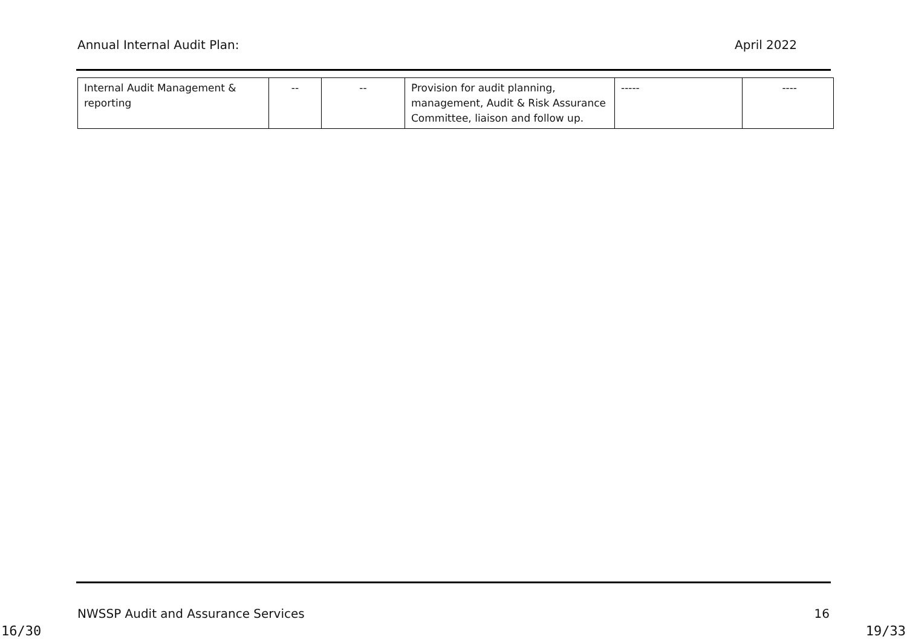Annual Internal Audit Plan: April 2022
| Internal Audit Management & reporting | -- | -- | Provision for audit planning, management, Audit & Risk Assurance Committee, liaison and follow up. | ----- | ---- |
NWSSP Audit and Assurance Services 16
16/30 19/33